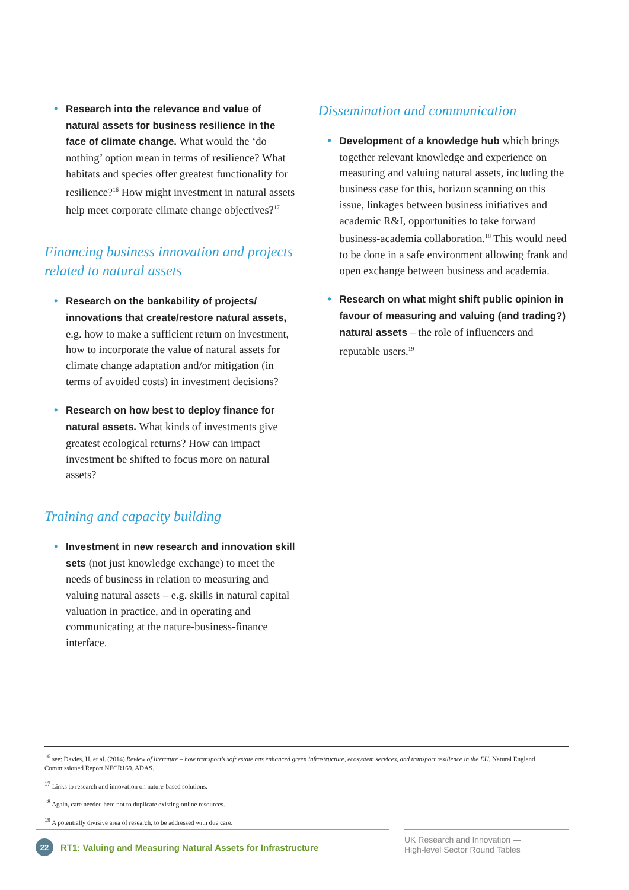Research into the relevance and value of natural assets for business resilience in the face of climate change. What would the ‘do nothing’ option mean in terms of resilience? What habitats and species offer greatest functionality for resilience?<sup>16</sup> How might investment in natural assets help meet corporate climate change objectives?<sup>17</sup>
Financing business innovation and projects related to natural assets
Research on the bankability of projects/ innovations that create/restore natural assets, e.g. how to make a sufficient return on investment, how to incorporate the value of natural assets for climate change adaptation and/or mitigation (in terms of avoided costs) in investment decisions?
Research on how best to deploy finance for natural assets. What kinds of investments give greatest ecological returns? How can impact investment be shifted to focus more on natural assets?
Training and capacity building
Investment in new research and innovation skill sets (not just knowledge exchange) to meet the needs of business in relation to measuring and valuing natural assets – e.g. skills in natural capital valuation in practice, and in operating and communicating at the nature-business-finance interface.
Dissemination and communication
Development of a knowledge hub which brings together relevant knowledge and experience on measuring and valuing natural assets, including the business case for this, horizon scanning on this issue, linkages between business initiatives and academic R&I, opportunities to take forward business-academia collaboration.<sup>18</sup> This would need to be done in a safe environment allowing frank and open exchange between business and academia.
Research on what might shift public opinion in favour of measuring and valuing (and trading?) natural assets – the role of influencers and reputable users.<sup>19</sup>
<sup>16</sup> see: Davies, H. et al. (2014) Review of literature – how transport’s soft estate has enhanced green infrastructure, ecosystem services, and transport resilience in the EU. Natural England Commissioned Report NECR169. ADAS.
<sup>17</sup> Links to research and innovation on nature-based solutions.
<sup>18</sup> Again, care needed here not to duplicate existing online resources.
<sup>19</sup> A potentially divisive area of research, to be addressed with due care.
22 RT1: Valuing and Measuring Natural Assets for Infrastructure
UK Research and Innovation —
High-level Sector Round Tables